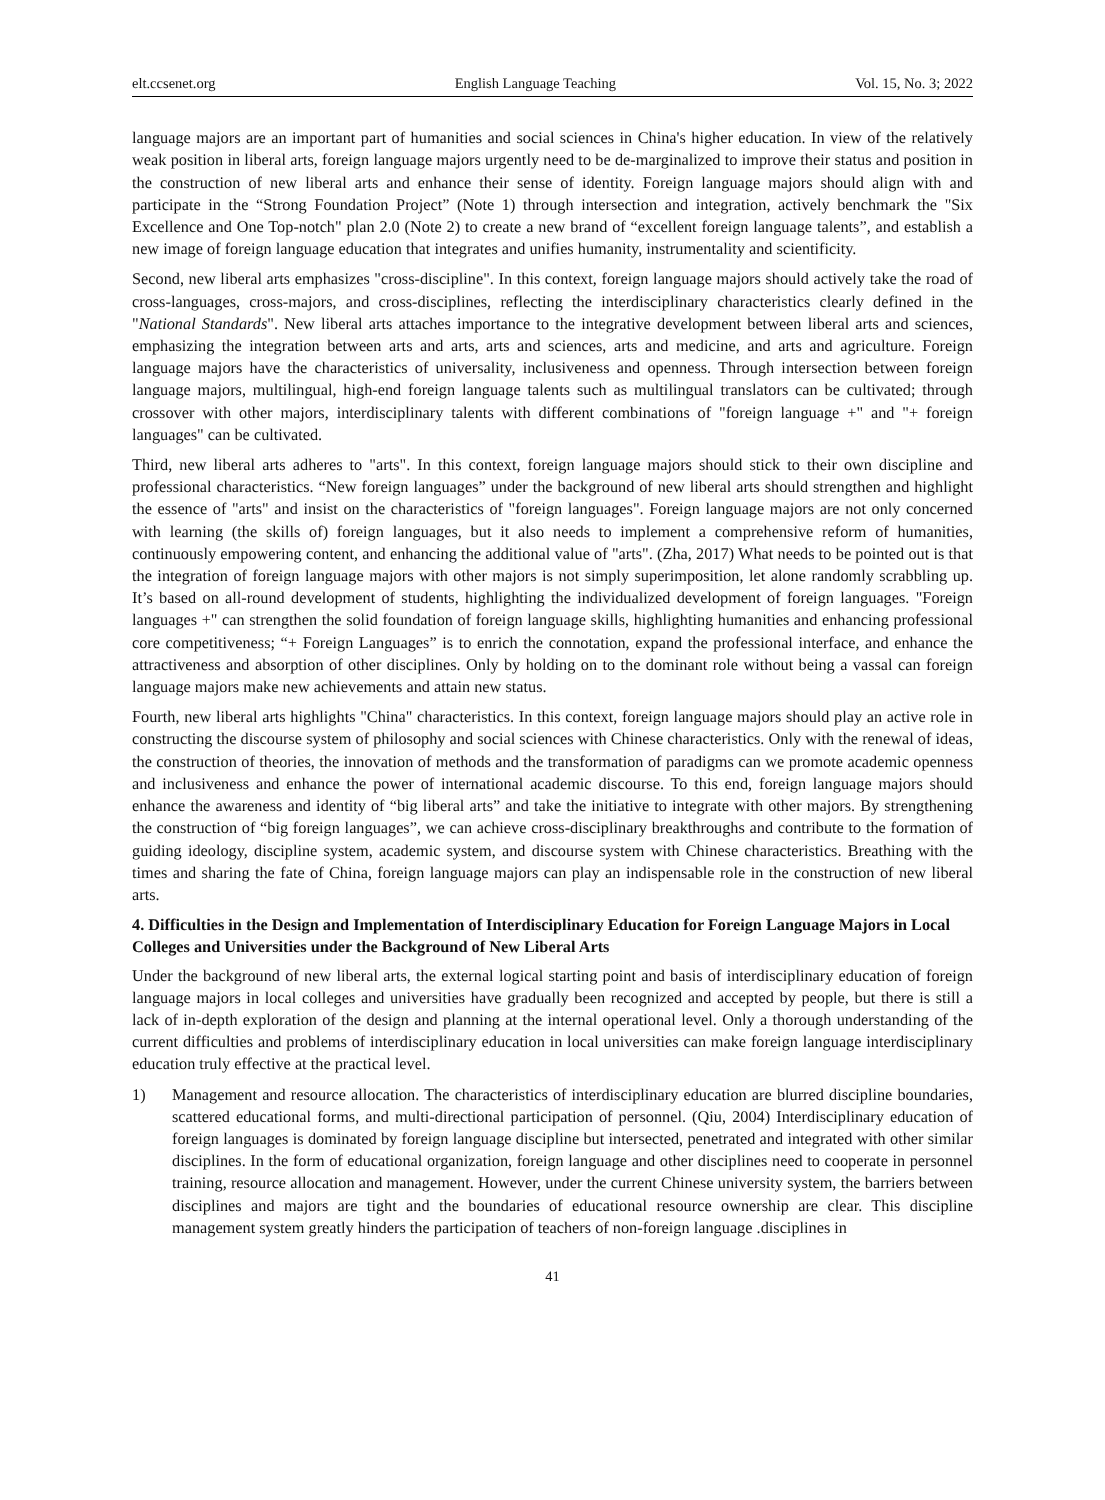elt.ccsenet.org English Language Teaching Vol. 15, No. 3; 2022
language majors are an important part of humanities and social sciences in China's higher education. In view of the relatively weak position in liberal arts, foreign language majors urgently need to be de-marginalized to improve their status and position in the construction of new liberal arts and enhance their sense of identity. Foreign language majors should align with and participate in the “Strong Foundation Project” (Note 1) through intersection and integration, actively benchmark the "Six Excellence and One Top-notch" plan 2.0 (Note 2) to create a new brand of “excellent foreign language talents”, and establish a new image of foreign language education that integrates and unifies humanity, instrumentality and scientificity.
Second, new liberal arts emphasizes "cross-discipline". In this context, foreign language majors should actively take the road of cross-languages, cross-majors, and cross-disciplines, reflecting the interdisciplinary characteristics clearly defined in the "National Standards". New liberal arts attaches importance to the integrative development between liberal arts and sciences, emphasizing the integration between arts and arts, arts and sciences, arts and medicine, and arts and agriculture. Foreign language majors have the characteristics of universality, inclusiveness and openness. Through intersection between foreign language majors, multilingual, high-end foreign language talents such as multilingual translators can be cultivated; through crossover with other majors, interdisciplinary talents with different combinations of "foreign language +" and "+ foreign languages" can be cultivated.
Third, new liberal arts adheres to "arts". In this context, foreign language majors should stick to their own discipline and professional characteristics. “New foreign languages” under the background of new liberal arts should strengthen and highlight the essence of "arts" and insist on the characteristics of "foreign languages". Foreign language majors are not only concerned with learning (the skills of) foreign languages, but it also needs to implement a comprehensive reform of humanities, continuously empowering content, and enhancing the additional value of "arts". (Zha, 2017) What needs to be pointed out is that the integration of foreign language majors with other majors is not simply superimposition, let alone randomly scrabbling up. It’s based on all-round development of students, highlighting the individualized development of foreign languages. "Foreign languages +" can strengthen the solid foundation of foreign language skills, highlighting humanities and enhancing professional core competitiveness; “+ Foreign Languages” is to enrich the connotation, expand the professional interface, and enhance the attractiveness and absorption of other disciplines. Only by holding on to the dominant role without being a vassal can foreign language majors make new achievements and attain new status.
Fourth, new liberal arts highlights "China" characteristics. In this context, foreign language majors should play an active role in constructing the discourse system of philosophy and social sciences with Chinese characteristics. Only with the renewal of ideas, the construction of theories, the innovation of methods and the transformation of paradigms can we promote academic openness and inclusiveness and enhance the power of international academic discourse. To this end, foreign language majors should enhance the awareness and identity of “big liberal arts” and take the initiative to integrate with other majors. By strengthening the construction of “big foreign languages”, we can achieve cross-disciplinary breakthroughs and contribute to the formation of guiding ideology, discipline system, academic system, and discourse system with Chinese characteristics. Breathing with the times and sharing the fate of China, foreign language majors can play an indispensable role in the construction of new liberal arts.
4. Difficulties in the Design and Implementation of Interdisciplinary Education for Foreign Language Majors in Local Colleges and Universities under the Background of New Liberal Arts
Under the background of new liberal arts, the external logical starting point and basis of interdisciplinary education of foreign language majors in local colleges and universities have gradually been recognized and accepted by people, but there is still a lack of in-depth exploration of the design and planning at the internal operational level. Only a thorough understanding of the current difficulties and problems of interdisciplinary education in local universities can make foreign language interdisciplinary education truly effective at the practical level.
1) Management and resource allocation. The characteristics of interdisciplinary education are blurred discipline boundaries, scattered educational forms, and multi-directional participation of personnel. (Qiu, 2004) Interdisciplinary education of foreign languages is dominated by foreign language discipline but intersected, penetrated and integrated with other similar disciplines. In the form of educational organization, foreign language and other disciplines need to cooperate in personnel training, resource allocation and management. However, under the current Chinese university system, the barriers between disciplines and majors are tight and the boundaries of educational resource ownership are clear. This discipline management system greatly hinders the participation of teachers of non-foreign language .disciplines in
41